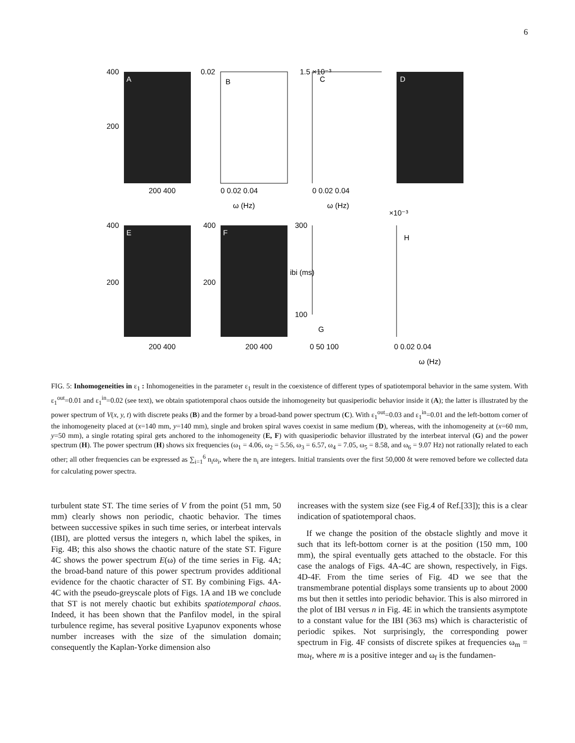6
A
B
C
D
E
F
G
H
400
200
200 400
0.02
0 0.02 0.04
ω (Hz)
1.5 ×10⁻³
0 0.02 0.04
ω (Hz)
400
200
200 400
400
200
200 400
300
100
0 50 100
ibi (ms)
×10⁻³
0 0.02 0.04
ω (Hz)
FIG. 5: Inhomogeneities in ε<sub>1</sub> : Inhomogeneities in the parameter ε<sub>1</sub> result in the coexistence of different types of spatiotemporal behavior in the same system. With ε<sub>1</sub><sup>out</sup>=0.01 and ε<sub>1</sub><sup>in</sup>=0.02 (see text), we obtain spatiotemporal chaos outside the inhomogeneity but quasiperiodic behavior inside it (A); the latter is illustrated by the power spectrum of V(x, y, t) with discrete peaks (B) and the former by a broad-band power spectrum (C). With ε<sub>1</sub><sup>out</sup>=0.03 and ε<sub>1</sub><sup>in</sup>=0.01 and the left-bottom corner of the inhomogeneity placed at (x=140 mm, y=140 mm), single and broken spiral waves coexist in same medium (D), whereas, with the inhomogeneity at (x=60 mm, y=50 mm), a single rotating spiral gets anchored to the inhomogeneity (E, F) with quasiperiodic behavior illustrated by the interbeat interval (G) and the power spectrum (H). The power spectrum (H) shows six frequencies (ω<sub>1</sub> = 4.06, ω<sub>2</sub> = 5.56, ω<sub>3</sub> = 6.57, ω<sub>4</sub> = 7.05, ω<sub>5</sub> = 8.58, and ω<sub>6</sub> = 9.07 Hz) not rationally related to each other; all other frequencies can be expressed as ∑<sub>i=1</sub><sup>6</sup> n<sub>i</sub>ω<sub>i</sub>, where the n<sub>i</sub> are integers. Initial transients over the first 50,000 δt were removed before we collected data for calculating power spectra.
turbulent state ST. The time series of V from the point (51 mm, 50 mm) clearly shows non periodic, chaotic behavior. The times between successive spikes in such time series, or interbeat intervals (IBI), are plotted versus the integers n, which label the spikes, in Fig. 4B; this also shows the chaotic nature of the state ST. Figure 4C shows the power spectrum E(ω) of the time series in Fig. 4A; the broad-band nature of this power spectrum provides additional evidence for the chaotic character of ST. By combining Figs. 4A-4C with the pseudo-greyscale plots of Figs. 1A and 1B we conclude that ST is not merely chaotic but exhibits spatiotemporal chaos. Indeed, it has been shown that the Panfilov model, in the spiral turbulence regime, has several positive Lyapunov exponents whose number increases with the size of the simulation domain; consequently the Kaplan-Yorke dimension also
increases with the system size (see Fig.4 of Ref.[33]); this is a clear indication of spatiotemporal chaos.
If we change the position of the obstacle slightly and move it such that its left-bottom corner is at the position (150 mm, 100 mm), the spiral eventually gets attached to the obstacle. For this case the analogs of Figs. 4A-4C are shown, respectively, in Figs. 4D-4F. From the time series of Fig. 4D we see that the transmembrane potential displays some transients up to about 2000 ms but then it settles into periodic behavior. This is also mirrored in the plot of IBI versus n in Fig. 4E in which the transients asymptote to a constant value for the IBI (363 ms) which is characteristic of periodic spikes. Not surprisingly, the corresponding power spectrum in Fig. 4F consists of discrete spikes at frequencies ω<sub>m</sub> = mω<sub>f</sub>, where m is a positive integer and ω<sub>f</sub> is the fundamen-